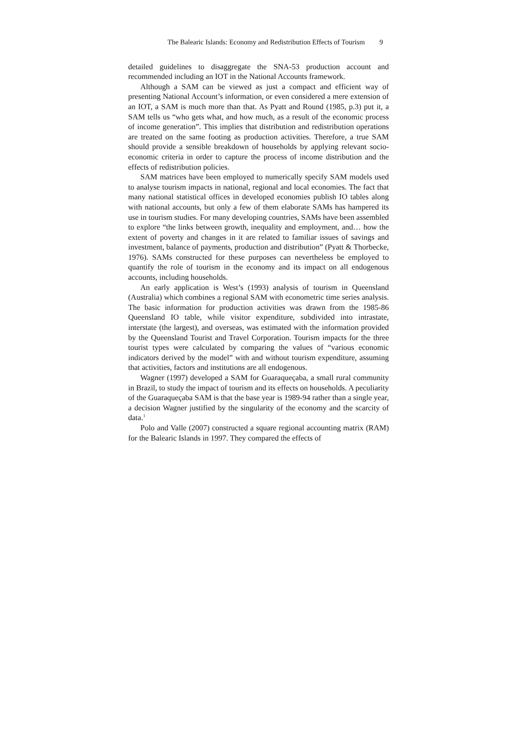The Balearic Islands: Economy and Redistribution Effects of Tourism 9
detailed guidelines to disaggregate the SNA-53 production account and recommended including an IOT in the National Accounts framework.
Although a SAM can be viewed as just a compact and efficient way of presenting National Account’s information, or even considered a mere extension of an IOT, a SAM is much more than that. As Pyatt and Round (1985, p.3) put it, a SAM tells us “who gets what, and how much, as a result of the economic process of income generation”. This implies that distribution and redistribution operations are treated on the same footing as production activities. Therefore, a true SAM should provide a sensible breakdown of households by applying relevant socio-economic criteria in order to capture the process of income distribution and the effects of redistribution policies.
SAM matrices have been employed to numerically specify SAM models used to analyse tourism impacts in national, regional and local economies. The fact that many national statistical offices in developed economies publish IO tables along with national accounts, but only a few of them elaborate SAMs has hampered its use in tourism studies. For many developing countries, SAMs have been assembled to explore “the links between growth, inequality and employment, and… how the extent of poverty and changes in it are related to familiar issues of savings and investment, balance of payments, production and distribution” (Pyatt & Thorbecke, 1976). SAMs constructed for these purposes can nevertheless be employed to quantify the role of tourism in the economy and its impact on all endogenous accounts, including households.
An early application is West’s (1993) analysis of tourism in Queensland (Australia) which combines a regional SAM with econometric time series analysis. The basic information for production activities was drawn from the 1985-86 Queensland IO table, while visitor expenditure, subdivided into intrastate, interstate (the largest), and overseas, was estimated with the information provided by the Queensland Tourist and Travel Corporation. Tourism impacts for the three tourist types were calculated by comparing the values of “various economic indicators derived by the model” with and without tourism expenditure, assuming that activities, factors and institutions are all endogenous.
Wagner (1997) developed a SAM for Guaraqueçaba, a small rural community in Brazil, to study the impact of tourism and its effects on households. A peculiarity of the Guaraqueçaba SAM is that the base year is 1989-94 rather than a single year, a decision Wagner justified by the singularity of the economy and the scarcity of data.<sup>1</sup>
Polo and Valle (2007) constructed a square regional accounting matrix (RAM) for the Balearic Islands in 1997. They compared the effects of